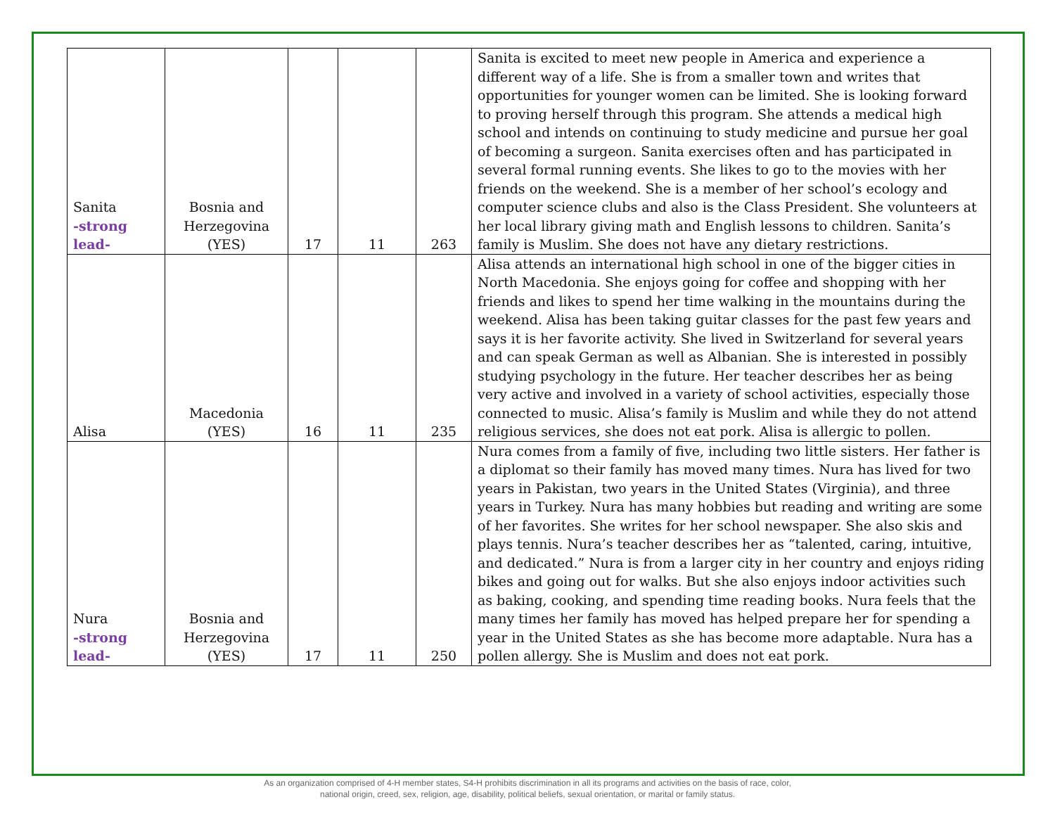| Sanita -strong lead- | Bosnia and Herzegovina (YES) | 17 | 11 | 263 | Sanita is excited to meet new people in America and experience a different way of a life. She is from a smaller town and writes that opportunities for younger women can be limited. She is looking forward to proving herself through this program. She attends a medical high school and intends on continuing to study medicine and pursue her goal of becoming a surgeon. Sanita exercises often and has participated in several formal running events. She likes to go to the movies with her friends on the weekend. She is a member of her school’s ecology and computer science clubs and also is the Class President. She volunteers at her local library giving math and English lessons to children. Sanita’s family is Muslim. She does not have any dietary restrictions. |
| Alisa | Macedonia (YES) | 16 | 11 | 235 | Alisa attends an international high school in one of the bigger cities in North Macedonia. She enjoys going for coffee and shopping with her friends and likes to spend her time walking in the mountains during the weekend. Alisa has been taking guitar classes for the past few years and says it is her favorite activity. She lived in Switzerland for several years and can speak German as well as Albanian. She is interested in possibly studying psychology in the future. Her teacher describes her as being very active and involved in a variety of school activities, especially those connected to music. Alisa’s family is Muslim and while they do not attend religious services, she does not eat pork. Alisa is allergic to pollen. |
| Nura -strong lead- | Bosnia and Herzegovina (YES) | 17 | 11 | 250 | Nura comes from a family of five, including two little sisters. Her father is a diplomat so their family has moved many times. Nura has lived for two years in Pakistan, two years in the United States (Virginia), and three years in Turkey. Nura has many hobbies but reading and writing are some of her favorites. She writes for her school newspaper. She also skis and plays tennis. Nura’s teacher describes her as “talented, caring, intuitive, and dedicated.” Nura is from a larger city in her country and enjoys riding bikes and going out for walks. But she also enjoys indoor activities such as baking, cooking, and spending time reading books. Nura feels that the many times her family has moved has helped prepare her for spending a year in the United States as she has become more adaptable. Nura has a pollen allergy. She is Muslim and does not eat pork. |
As an organization comprised of 4-H member states, S4-H prohibits discrimination in all its programs and activities on the basis of race, color,
national origin, creed, sex, religion, age, disability, political beliefs, sexual orientation, or marital or family status.